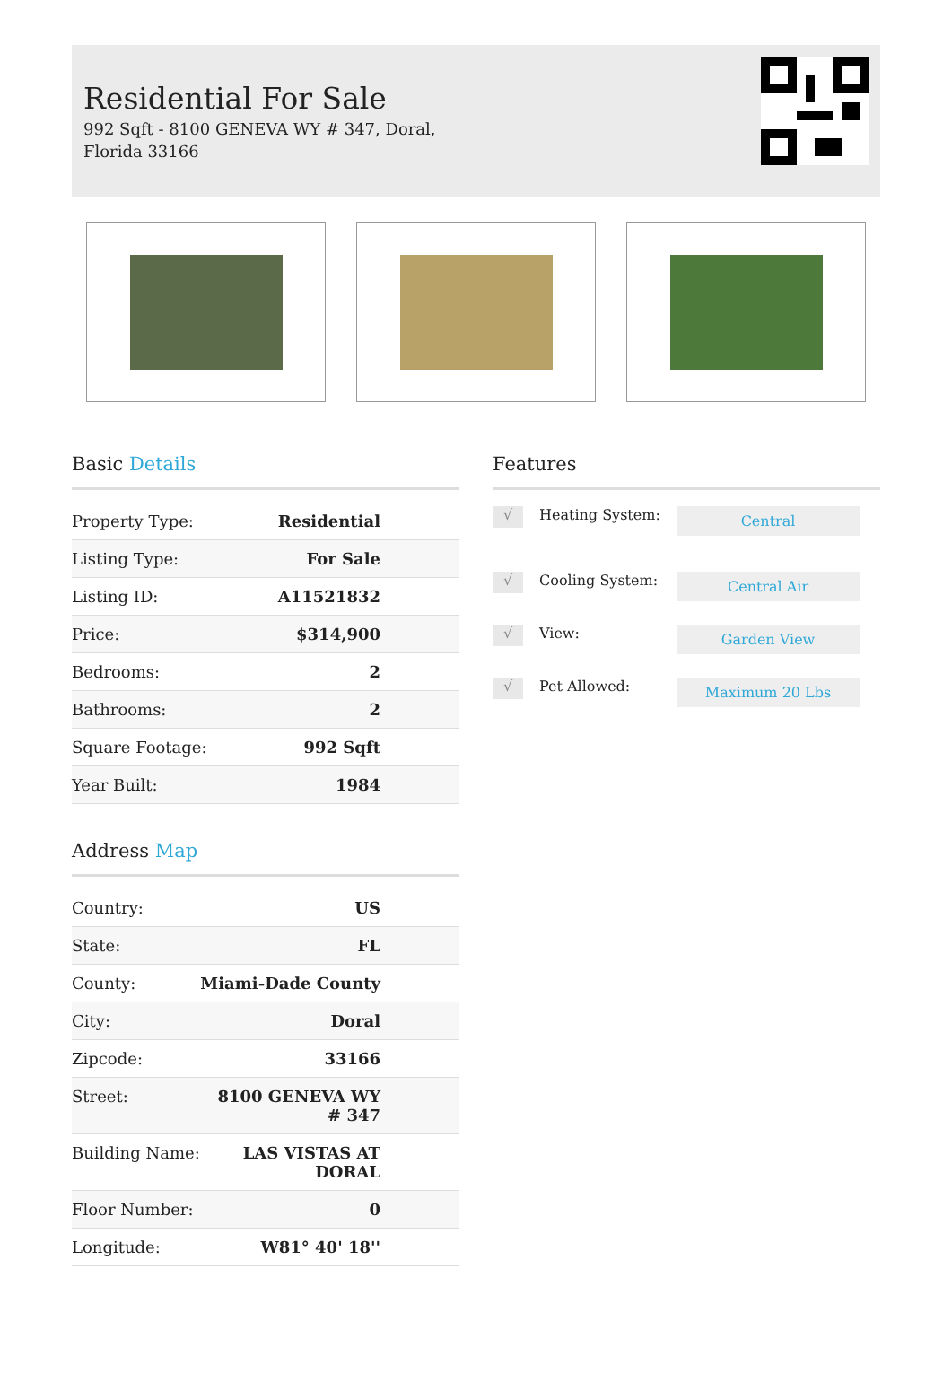Residential For Sale
992 Sqft - 8100 GENEVA WY # 347, Doral, Florida 33166
Basic Details
| Property Type: | Residential |
| Listing Type: | For Sale |
| Listing ID: | A11521832 |
| Price: | $314,900 |
| Bedrooms: | 2 |
| Bathrooms: | 2 |
| Square Footage: | 992 Sqft |
| Year Built: | 1984 |
Address Map
| Country: | US |
| State: | FL |
| County: | Miami-Dade County |
| City: | Doral |
| Zipcode: | 33166 |
| Street: | 8100 GENEVA WY # 347 |
| Building Name: | LAS VISTAS AT DORAL |
| Floor Number: | 0 |
| Longitude: | W81° 40' 18'' |
Features
√ Heating System: Central
√ Cooling System: Central Air
√ View: Garden View
√ Pet Allowed: Maximum 20 Lbs